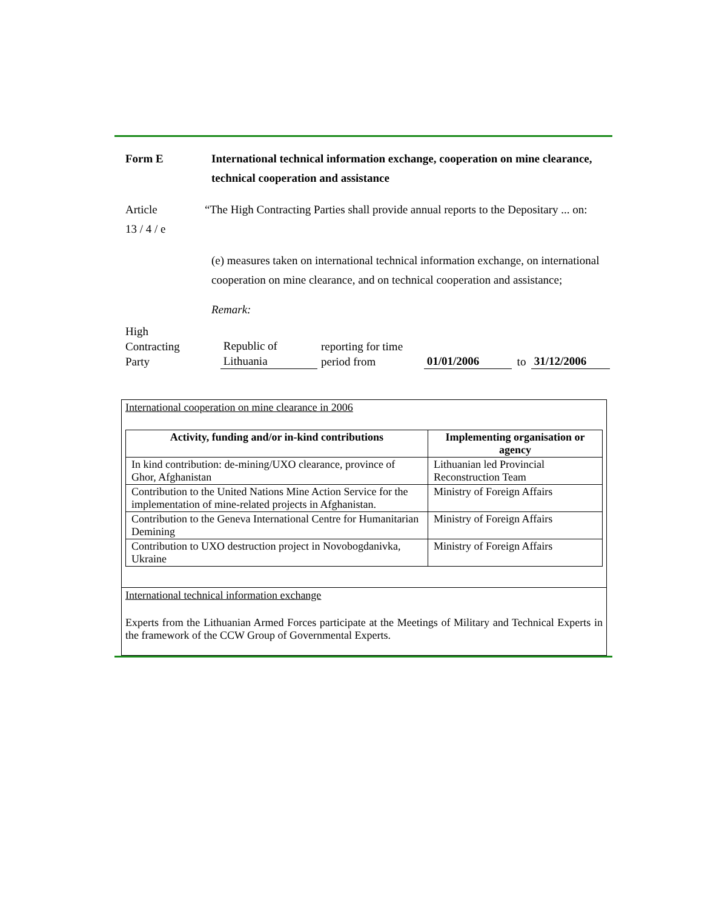Form E International technical information exchange, cooperation on mine clearance, technical cooperation and assistance
Article
13 / 4 / e
“The High Contracting Parties shall provide annual reports to the Depositary ... on:
(e) measures taken on international technical information exchange, on international cooperation on mine clearance, and on technical cooperation and assistance;
Remark:
High
Contracting
Party
Republic of
Lithuania
reporting for time
period from
01/01/2006
to
31/12/2006
International cooperation on mine clearance in 2006
| Activity, funding and/or in-kind contributions | Implementing organisation or agency |
| --- | --- |
| In kind contribution: de-mining/UXO clearance, province of Ghor, Afghanistan | Lithuanian led Provincial Reconstruction Team |
| Contribution to the United Nations Mine Action Service for the implementation of mine-related projects in Afghanistan. | Ministry of Foreign Affairs |
| Contribution to the Geneva International Centre for Humanitarian Demining | Ministry of Foreign Affairs |
| Contribution to UXO destruction project in Novobogdanivka, Ukraine | Ministry of Foreign Affairs |
International technical information exchange
Experts from the Lithuanian Armed Forces participate at the Meetings of Military and Technical Experts in the framework of the CCW Group of Governmental Experts.